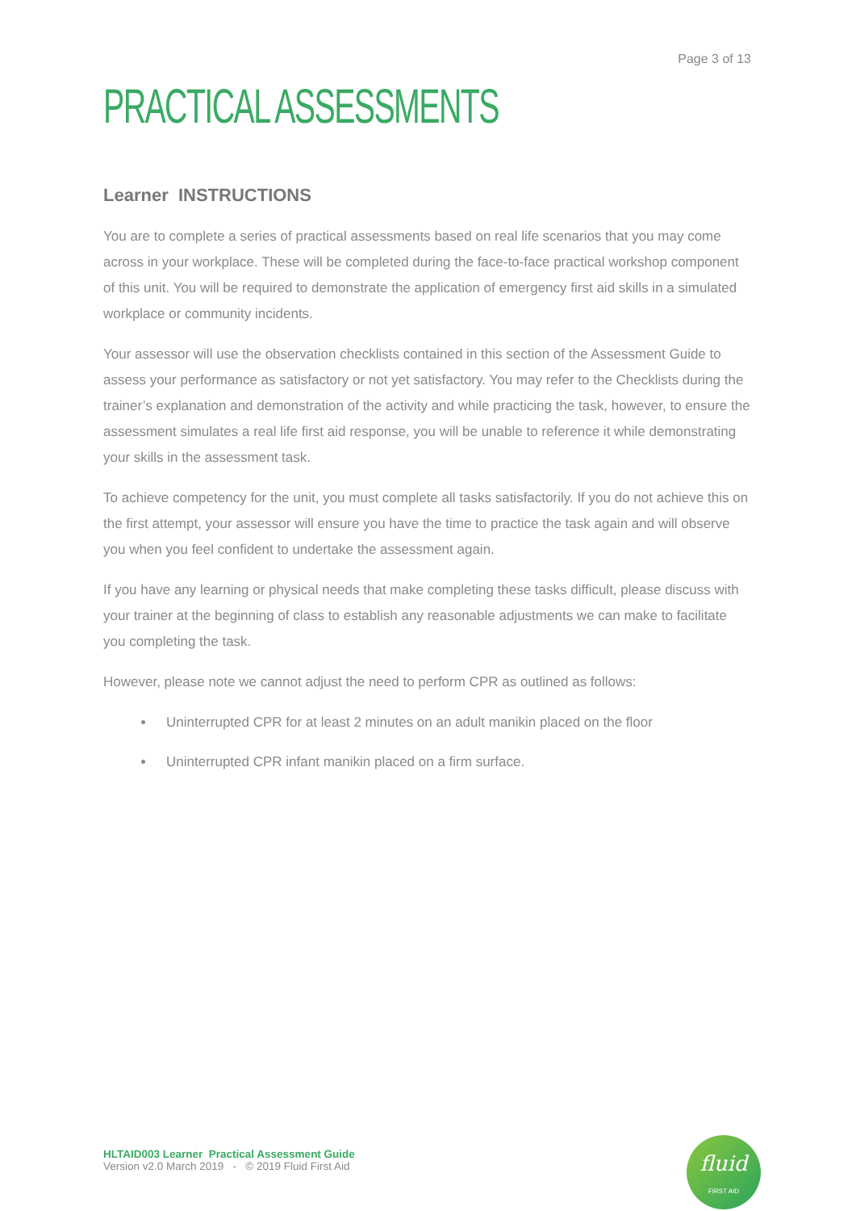Page 3 of 13
PRACTICAL ASSESSMENTS
Learner INSTRUCTIONS
You are to complete a series of practical assessments based on real life scenarios that you may come across in your workplace. These will be completed during the face-to-face practical workshop component of this unit. You will be required to demonstrate the application of emergency first aid skills in a simulated workplace or community incidents.
Your assessor will use the observation checklists contained in this section of the Assessment Guide to assess your performance as satisfactory or not yet satisfactory. You may refer to the Checklists during the trainer’s explanation and demonstration of the activity and while practicing the task, however, to ensure the assessment simulates a real life first aid response, you will be unable to reference it while demonstrating your skills in the assessment task.
To achieve competency for the unit, you must complete all tasks satisfactorily. If you do not achieve this on the first attempt, your assessor will ensure you have the time to practice the task again and will observe you when you feel confident to undertake the assessment again.
If you have any learning or physical needs that make completing these tasks difficult, please discuss with your trainer at the beginning of class to establish any reasonable adjustments we can make to facilitate you completing the task.
However, please note we cannot adjust the need to perform CPR as outlined as follows:
Uninterrupted CPR for at least 2 minutes on an adult manikin placed on the floor
Uninterrupted CPR infant manikin placed on a firm surface.
HLTAID003 Learner Practical Assessment Guide
Version v2.0 March 2019 - © 2019 Fluid First Aid
fluid
FIRST AID